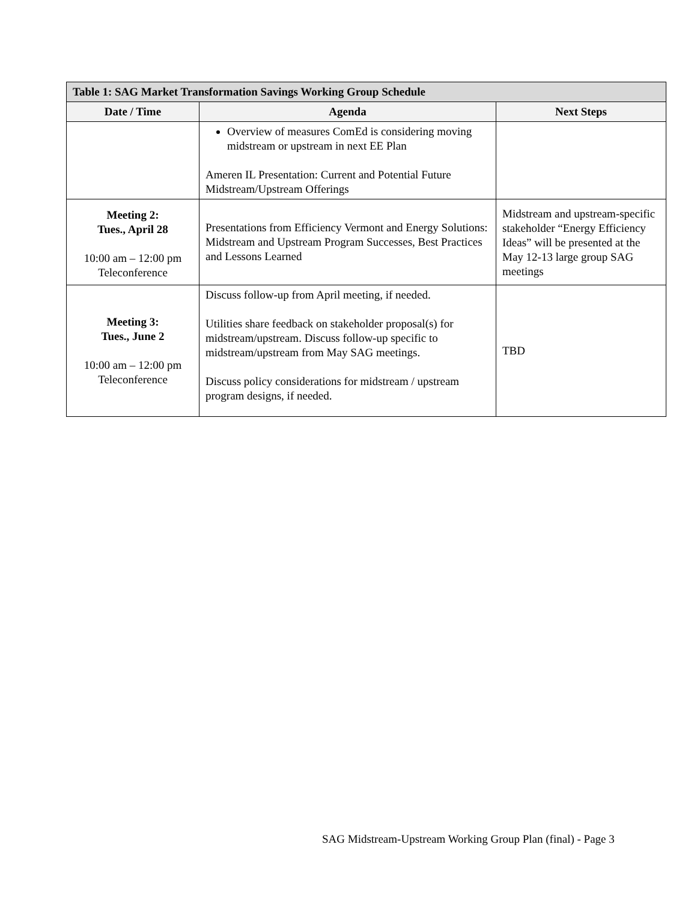| Table 1: SAG Market Transformation Savings Working Group Schedule | | |
| --- | --- | --- |
| Date / Time | Agenda | Next Steps |
| | Overview of measures ComEd is considering moving midstream or upstream in next EE Plan Ameren IL Presentation: Current and Potential Future Midstream/Upstream Offerings | |
| Meeting 2: Tues., April 28 10:00 am – 12:00 pm Teleconference | Presentations from Efficiency Vermont and Energy Solutions: Midstream and Upstream Program Successes, Best Practices and Lessons Learned | Midstream and upstream-specific stakeholder “Energy Efficiency Ideas” will be presented at the May 12-13 large group SAG meetings |
| Meeting 3: Tues., June 2 10:00 am – 12:00 pm Teleconference | Discuss follow-up from April meeting, if needed. Utilities share feedback on stakeholder proposal(s) for midstream/upstream. Discuss follow-up specific to midstream/upstream from May SAG meetings. Discuss policy considerations for midstream / upstream program designs, if needed. | TBD |
SAG Midstream-Upstream Working Group Plan (final) - Page 3